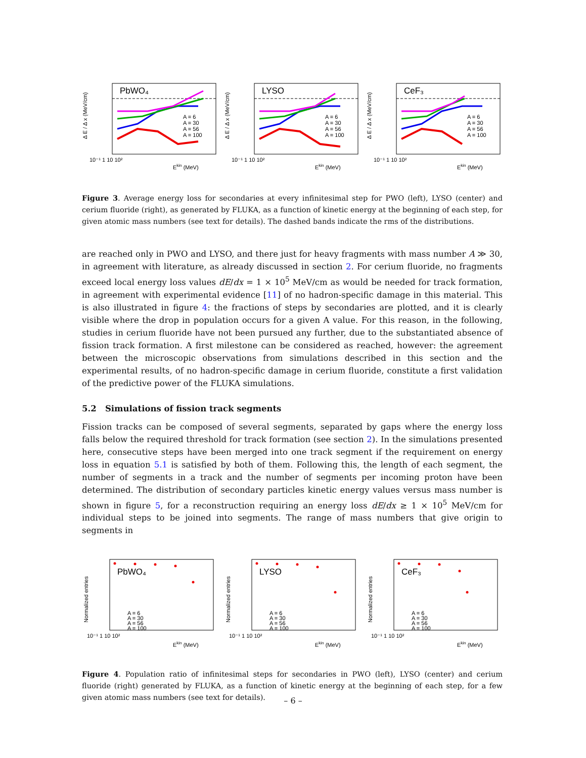PbWO₄
A = 6
A = 30
A = 56
A = 100
10⁻¹ 1 10 10²
Ekin (MeV)
Δ E / Δ x (MeV/cm)
LYSO
A = 6
A = 30
A = 56
A = 100
10⁻¹ 1 10 10²
Ekin (MeV)
Δ E / Δ x (MeV/cm)
CeF₃
A = 6
A = 30
A = 56
A = 100
10⁻¹ 1 10 10²
Ekin (MeV)
Δ E / Δ x (MeV/cm)
Figure 3. Average energy loss for secondaries at every infinitesimal step for PWO (left), LYSO (center) and cerium fluoride (right), as generated by FLUKA, as a function of kinetic energy at the beginning of each step, for given atomic mass numbers (see text for details). The dashed bands indicate the rms of the distributions.
are reached only in PWO and LYSO, and there just for heavy fragments with mass number A ≫ 30, in agreement with literature, as already discussed in section 2. For cerium fluoride, no fragments exceed local energy loss values dE/dx = 1 × 10<sup>5</sup> MeV/cm as would be needed for track formation, in agreement with experimental evidence [11] of no hadron-specific damage in this material. This is also illustrated in figure 4: the fractions of steps by secondaries are plotted, and it is clearly visible where the drop in population occurs for a given A value. For this reason, in the following, studies in cerium fluoride have not been pursued any further, due to the substantiated absence of fission track formation. A first milestone can be considered as reached, however: the agreement between the microscopic observations from simulations described in this section and the experimental results, of no hadron-specific damage in cerium fluoride, constitute a first validation of the predictive power of the FLUKA simulations.
5.2 Simulations of fission track segments
Fission tracks can be composed of several segments, separated by gaps where the energy loss falls below the required threshold for track formation (see section 2). In the simulations presented here, consecutive steps have been merged into one track segment if the requirement on energy loss in equation 5.1 is satisfied by both of them. Following this, the length of each segment, the number of segments in a track and the number of segments per incoming proton have been determined. The distribution of secondary particles kinetic energy values versus mass number is shown in figure 5, for a reconstruction requiring an energy loss dE/dx ≥ 1 × 10<sup>5</sup> MeV/cm for individual steps to be joined into segments. The range of mass numbers that give origin to segments in
PbWO₄
A = 6
A = 30
A = 56
A = 100
10⁻¹ 1 10 10²
Ekin (MeV)
Normalized entries
LYSO
A = 6
A = 30
A = 56
A = 100
10⁻¹ 1 10 10²
Ekin (MeV)
Normalized entries
CeF₃
A = 6
A = 30
A = 56
A = 100
10⁻¹ 1 10 10²
Ekin (MeV)
Normalized entries
Figure 4. Population ratio of infinitesimal steps for secondaries in PWO (left), LYSO (center) and cerium fluoride (right) generated by FLUKA, as a function of kinetic energy at the beginning of each step, for a few given atomic mass numbers (see text for details).
– 6 –